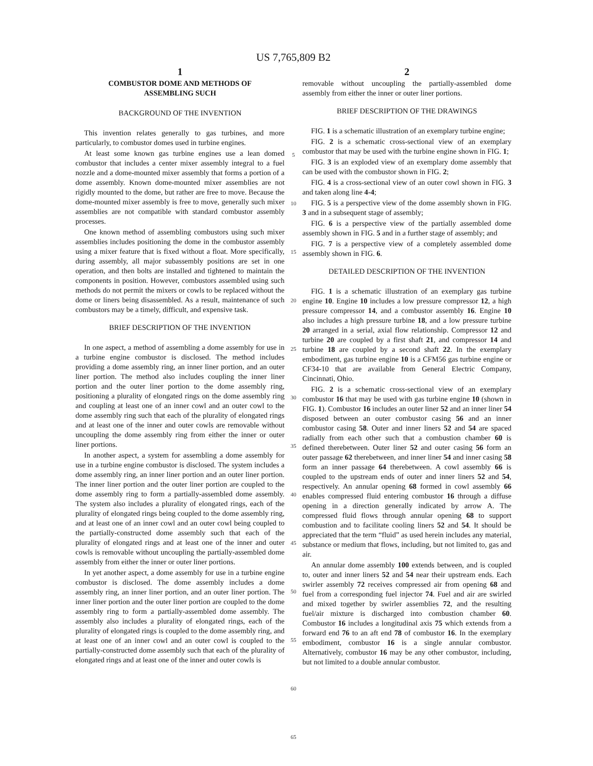US 7,765,809 B2
1
COMBUSTOR DOME AND METHODS OF
ASSEMBLING SUCH
BACKGROUND OF THE INVENTION
This invention relates generally to gas turbines, and more particularly, to combustor domes used in turbine engines.
At least some known gas turbine engines use a lean domed combustor that includes a center mixer assembly integral to a fuel nozzle and a dome-mounted mixer assembly that forms a portion of a dome assembly. Known dome-mounted mixer assemblies are not rigidly mounted to the dome, but rather are free to move. Because the dome-mounted mixer assembly is free to move, generally such mixer assemblies are not compatible with standard combustor assembly processes.
One known method of assembling combustors using such mixer assemblies includes positioning the dome in the combustor assembly using a mixer feature that is fixed without a float. More specifically, during assembly, all major subassembly positions are set in one operation, and then bolts are installed and tightened to maintain the components in position. However, combustors assembled using such methods do not permit the mixers or cowls to be replaced without the dome or liners being disassembled. As a result, maintenance of such combustors may be a timely, difficult, and expensive task.
BRIEF DESCRIPTION OF THE INVENTION
In one aspect, a method of assembling a dome assembly for use in a turbine engine combustor is disclosed. The method includes providing a dome assembly ring, an inner liner portion, and an outer liner portion. The method also includes coupling the inner liner portion and the outer liner portion to the dome assembly ring, positioning a plurality of elongated rings on the dome assembly ring and coupling at least one of an inner cowl and an outer cowl to the dome assembly ring such that each of the plurality of elongated rings and at least one of the inner and outer cowls are removable without uncoupling the dome assembly ring from either the inner or outer liner portions.
In another aspect, a system for assembling a dome assembly for use in a turbine engine combustor is disclosed. The system includes a dome assembly ring, an inner liner portion and an outer liner portion. The inner liner portion and the outer liner portion are coupled to the dome assembly ring to form a partially-assembled dome assembly. The system also includes a plurality of elongated rings, each of the plurality of elongated rings being coupled to the dome assembly ring, and at least one of an inner cowl and an outer cowl being coupled to the partially-constructed dome assembly such that each of the plurality of elongated rings and at least one of the inner and outer cowls is removable without uncoupling the partially-assembled dome assembly from either the inner or outer liner portions.
In yet another aspect, a dome assembly for use in a turbine engine combustor is disclosed. The dome assembly includes a dome assembly ring, an inner liner portion, and an outer liner portion. The inner liner portion and the outer liner portion are coupled to the dome assembly ring to form a partially-assembled dome assembly. The assembly also includes a plurality of elongated rings, each of the plurality of elongated rings is coupled to the dome assembly ring, and at least one of an inner cowl and an outer cowl is coupled to the partially-constructed dome assembly such that each of the plurality of elongated rings and at least one of the inner and outer cowls is
5
10
15
20
25
30
35
40
45
50
55
60
65
2
removable without uncoupling the partially-assembled dome assembly from either the inner or outer liner portions.
BRIEF DESCRIPTION OF THE DRAWINGS
FIG. 1 is a schematic illustration of an exemplary turbine engine;
FIG. 2 is a schematic cross-sectional view of an exemplary combustor that may be used with the turbine engine shown in FIG. 1;
FIG. 3 is an exploded view of an exemplary dome assembly that can be used with the combustor shown in FIG. 2;
FIG. 4 is a cross-sectional view of an outer cowl shown in FIG. 3 and taken along line 4-4;
FIG. 5 is a perspective view of the dome assembly shown in FIG. 3 and in a subsequent stage of assembly;
FIG. 6 is a perspective view of the partially assembled dome assembly shown in FIG. 5 and in a further stage of assembly; and
FIG. 7 is a perspective view of a completely assembled dome assembly shown in FIG. 6.
DETAILED DESCRIPTION OF THE INVENTION
FIG. 1 is a schematic illustration of an exemplary gas turbine engine 10. Engine 10 includes a low pressure compressor 12, a high pressure compressor 14, and a combustor assembly 16. Engine 10 also includes a high pressure turbine 18, and a low pressure turbine 20 arranged in a serial, axial flow relationship. Compressor 12 and turbine 20 are coupled by a first shaft 21, and compressor 14 and turbine 18 are coupled by a second shaft 22. In the exemplary embodiment, gas turbine engine 10 is a CFM56 gas turbine engine or CF34-10 that are available from General Electric Company, Cincinnati, Ohio.
FIG. 2 is a schematic cross-sectional view of an exemplary combustor 16 that may be used with gas turbine engine 10 (shown in FIG. 1). Combustor 16 includes an outer liner 52 and an inner liner 54 disposed between an outer combustor casing 56 and an inner combustor casing 58. Outer and inner liners 52 and 54 are spaced radially from each other such that a combustion chamber 60 is defined therebetween. Outer liner 52 and outer casing 56 form an outer passage 62 therebetween, and inner liner 54 and inner casing 58 form an inner passage 64 therebetween. A cowl assembly 66 is coupled to the upstream ends of outer and inner liners 52 and 54, respectively. An annular opening 68 formed in cowl assembly 66 enables compressed fluid entering combustor 16 through a diffuse opening in a direction generally indicated by arrow A. The compressed fluid flows through annular opening 68 to support combustion and to facilitate cooling liners 52 and 54. It should be appreciated that the term “fluid” as used herein includes any material, substance or medium that flows, including, but not limited to, gas and air.
An annular dome assembly 100 extends between, and is coupled to, outer and inner liners 52 and 54 near their upstream ends. Each swirler assembly 72 receives compressed air from opening 68 and fuel from a corresponding fuel injector 74. Fuel and air are swirled and mixed together by swirler assemblies 72, and the resulting fuel/air mixture is discharged into combustion chamber 60. Combustor 16 includes a longitudinal axis 75 which extends from a forward end 76 to an aft end 78 of combustor 16. In the exemplary embodiment, combustor 16 is a single annular combustor. Alternatively, combustor 16 may be any other combustor, including, but not limited to a double annular combustor.